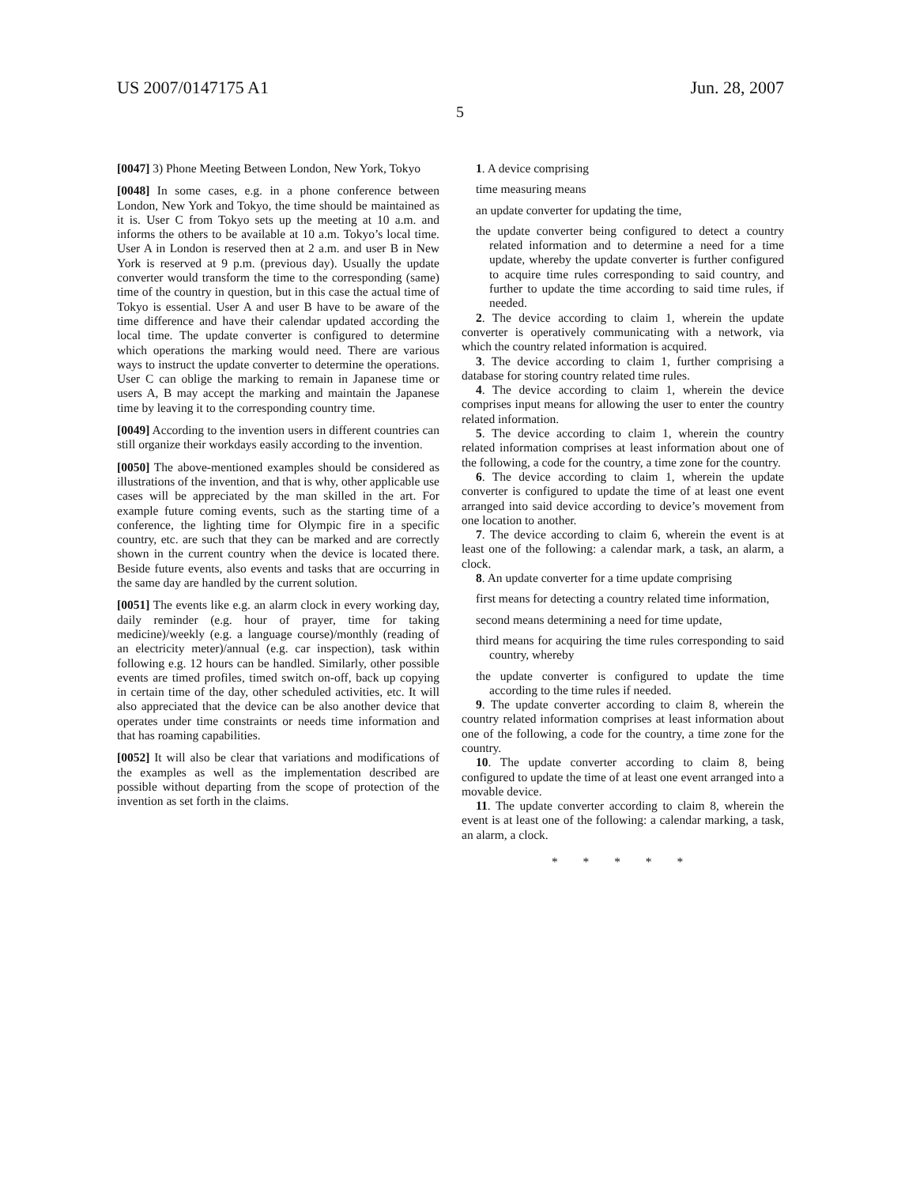US 2007/0147175 A1 Jun. 28, 2007
5
[0047] 3) Phone Meeting Between London, New York, Tokyo
[0048] In some cases, e.g. in a phone conference between London, New York and Tokyo, the time should be maintained as it is. User C from Tokyo sets up the meeting at 10 a.m. and informs the others to be available at 10 a.m. Tokyo’s local time. User A in London is reserved then at 2 a.m. and user B in New York is reserved at 9 p.m. (previous day). Usually the update converter would transform the time to the corresponding (same) time of the country in question, but in this case the actual time of Tokyo is essential. User A and user B have to be aware of the time difference and have their calendar updated according the local time. The update converter is configured to determine which operations the marking would need. There are various ways to instruct the update converter to determine the operations. User C can oblige the marking to remain in Japanese time or users A, B may accept the marking and maintain the Japanese time by leaving it to the corresponding country time.
[0049] According to the invention users in different countries can still organize their workdays easily according to the invention.
[0050] The above-mentioned examples should be considered as illustrations of the invention, and that is why, other applicable use cases will be appreciated by the man skilled in the art. For example future coming events, such as the starting time of a conference, the lighting time for Olympic fire in a specific country, etc. are such that they can be marked and are correctly shown in the current country when the device is located there. Beside future events, also events and tasks that are occurring in the same day are handled by the current solution.
[0051] The events like e.g. an alarm clock in every working day, daily reminder (e.g. hour of prayer, time for taking medicine)/weekly (e.g. a language course)/monthly (reading of an electricity meter)/annual (e.g. car inspection), task within following e.g. 12 hours can be handled. Similarly, other possible events are timed profiles, timed switch on-off, back up copying in certain time of the day, other scheduled activities, etc. It will also appreciated that the device can be also another device that operates under time constraints or needs time information and that has roaming capabilities.
[0052] It will also be clear that variations and modifications of the examples as well as the implementation described are possible without departing from the scope of protection of the invention as set forth in the claims.
1. A device comprising
time measuring means
an update converter for updating the time,
the update converter being configured to detect a country related information and to determine a need for a time update, whereby the update converter is further configured to acquire time rules corresponding to said country, and further to update the time according to said time rules, if needed.
2. The device according to claim 1, wherein the update converter is operatively communicating with a network, via which the country related information is acquired.
3. The device according to claim 1, further comprising a database for storing country related time rules.
4. The device according to claim 1, wherein the device comprises input means for allowing the user to enter the country related information.
5. The device according to claim 1, wherein the country related information comprises at least information about one of the following, a code for the country, a time zone for the country.
6. The device according to claim 1, wherein the update converter is configured to update the time of at least one event arranged into said device according to device’s movement from one location to another.
7. The device according to claim 6, wherein the event is at least one of the following: a calendar mark, a task, an alarm, a clock.
8. An update converter for a time update comprising
first means for detecting a country related time information,
second means determining a need for time update,
third means for acquiring the time rules corresponding to said country, whereby
the update converter is configured to update the time according to the time rules if needed.
9. The update converter according to claim 8, wherein the country related information comprises at least information about one of the following, a code for the country, a time zone for the country.
10. The update converter according to claim 8, being configured to update the time of at least one event arranged into a movable device.
11. The update converter according to claim 8, wherein the event is at least one of the following: a calendar marking, a task, an alarm, a clock.
* * * * *